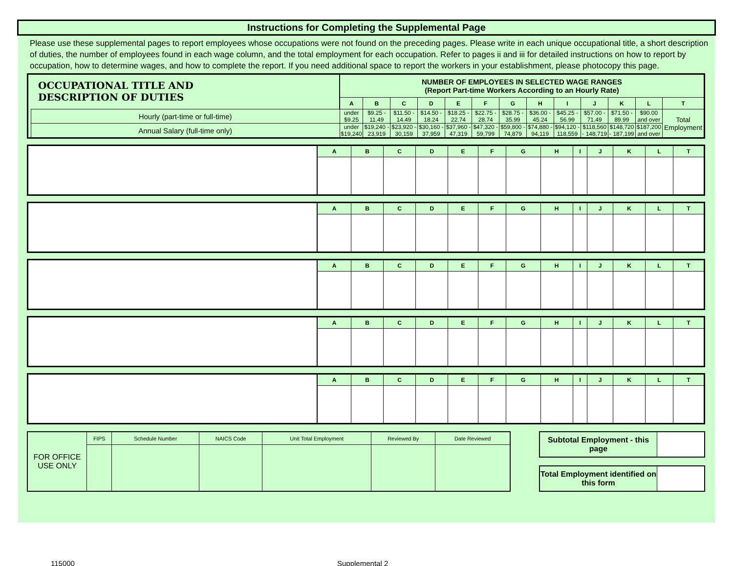Instructions for Completing the Supplemental Page
Please use these supplemental pages to report employees whose occupations were not found on the preceding pages. Please write in each unique occupational title, a short description of duties, the number of employees found in each wage column, and the total employment for each occupation. Refer to pages ii and iii for detailed instructions on how to report by occupation, how to determine wages, and how to complete the report. If you need additional space to report the workers in your establishment, please photocopy this page.
| OCCUPATIONAL TITLE AND DESCRIPTION OF DUTIES | | NUMBER OF EMPLOYEES IN SELECTED WAGE RANGES (Report Part-time Workers According to an Hourly Rate) | | | | | | | | | | | | |
| | | A | B | C | D | E | F | G | H | I | J | K | L | T |
| | Hourly (part-time or full-time) | under $9.25 | $9.25 - 11.49 | $11.50 - 14.49 | $14.50 - 18.24 | $18.25 - 22.74 | $22.75 - 28.74 | $28.75 - 35.99 | $36.00 - 45.24 | $45.25 - 56.99 | $57.00 - 71.49 | $71.50 - 89.99 | $90.00 and over | Total Employment |
| | Annual Salary (full-time only) | under $19,240 | $19,240 - 23,919 | $23,920 - 30,159 | $30,160 - 37,959 | $37,960 - 47,319 | $47,320 - 59,799 | $59,800 - 74,879 | $74,880 - 94,119 | $94,120 - 118,559 | $118,560 - 148,719 | $148,720 - 187,199 | $187,200 and over | |
| | A | B | C | D | E | F | G | H | I | J | K | L | T |
| | A | B | C | D | E | F | G | H | I | J | K | L | T |
| | A | B | C | D | E | F | G | H | I | J | K | L | T |
| | A | B | C | D | E | F | G | H | I | J | K | L | T |
| | A | B | C | D | E | F | G | H | I | J | K | L | T |
| FOR OFFICE USE ONLY | FIPS | Schedule Number | NAICS Code | Unit Total Employment | Reviewed By | Date Reviewed |
| Subtotal Employment - this page | |
| Total Employment identified on this form | |
115000 Supplemental 2